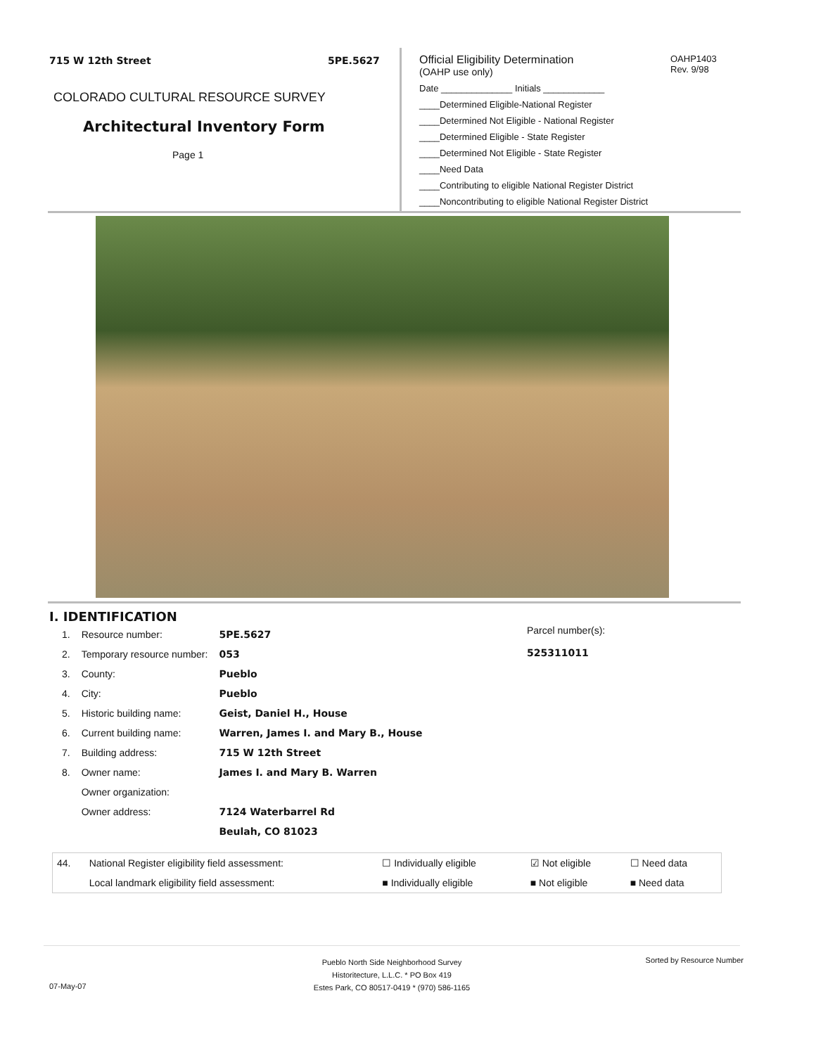715 W 12th Street 5PE.5627
COLORADO CULTURAL RESOURCE SURVEY
Architectural Inventory Form
Page 1
Official Eligibility Determination
(OAHP use only)
Date ______________ Initials ____________
____Determined Eligible-National Register
____Determined Not Eligible - National Register
____Determined Eligible - State Register
____Determined Not Eligible - State Register
____Need Data
____Contributing to eligible National Register District
____Noncontributing to eligible National Register District
OAHP1403
Rev. 9/98
I. IDENTIFICATION
Parcel number(s):
525311011
| 1. | Resource number: | 5PE.5627 |
| 2. | Temporary resource number: | 053 |
| 3. | County: | Pueblo |
| 4. | City: | Pueblo |
| 5. | Historic building name: | Geist, Daniel H., House |
| 6. | Current building name: | Warren, James I. and Mary B., House |
| 7. | Building address: | 715 W 12th Street |
| 8. | Owner name: | James I. and Mary B. Warren |
| | Owner organization: | |
| | Owner address: | 7124 Waterbarrel Rd |
| | | Beulah, CO 81023 |
| 44. | National Register eligibility field assessment: | ☐ Individually eligible | ☑ Not eligible | ☐ Need data |
| | Local landmark eligibility field assessment: | ■ Individually eligible | ■ Not eligible | ■ Need data |
Pueblo North Side Neighborhood Survey
Historitecture, L.L.C. * PO Box 419
Estes Park, CO 80517-0419 * (970) 586-1165
Sorted by Resource Number
07-May-07